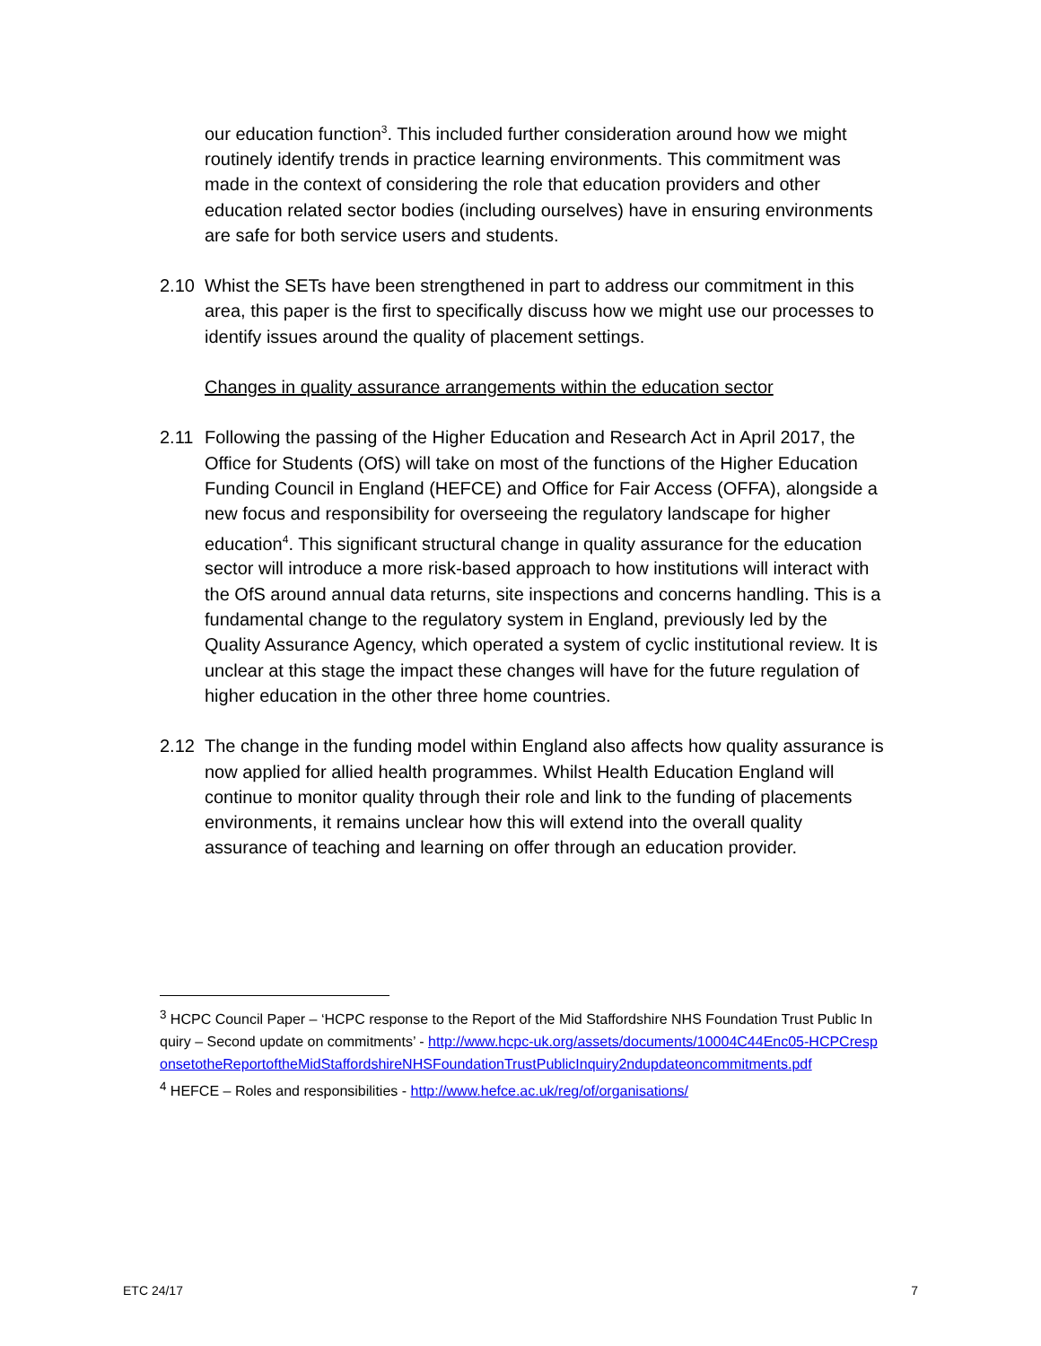our education function<sup>3</sup>. This included further consideration around how we might routinely identify trends in practice learning environments. This commitment was made in the context of considering the role that education providers and other education related sector bodies (including ourselves) have in ensuring environments are safe for both service users and students.
2.10 Whist the SETs have been strengthened in part to address our commitment in this area, this paper is the first to specifically discuss how we might use our processes to identify issues around the quality of placement settings.
Changes in quality assurance arrangements within the education sector
2.11 Following the passing of the Higher Education and Research Act in April 2017, the Office for Students (OfS) will take on most of the functions of the Higher Education Funding Council in England (HEFCE) and Office for Fair Access (OFFA), alongside a new focus and responsibility for overseeing the regulatory landscape for higher education<sup>4</sup>. This significant structural change in quality assurance for the education sector will introduce a more risk-based approach to how institutions will interact with the OfS around annual data returns, site inspections and concerns handling. This is a fundamental change to the regulatory system in England, previously led by the Quality Assurance Agency, which operated a system of cyclic institutional review. It is unclear at this stage the impact these changes will have for the future regulation of higher education in the other three home countries.
2.12 The change in the funding model within England also affects how quality assurance is now applied for allied health programmes. Whilst Health Education England will continue to monitor quality through their role and link to the funding of placements environments, it remains unclear how this will extend into the overall quality assurance of teaching and learning on offer through an education provider.
<sup>3</sup> HCPC Council Paper – ‘HCPC response to the Report of the Mid Staffordshire NHS Foundation Trust Public Inquiry – Second update on commitments’ - http://www.hcpc-uk.org/assets/documents/10004C44Enc05-HCPCresponsetotheReportoftheMidStaffordshireNHSFoundationTrustPublicInquiry2ndupdateoncommitments.pdf
<sup>4</sup> HEFCE – Roles and responsibilities - http://www.hefce.ac.uk/reg/of/organisations/
ETC 24/17 7